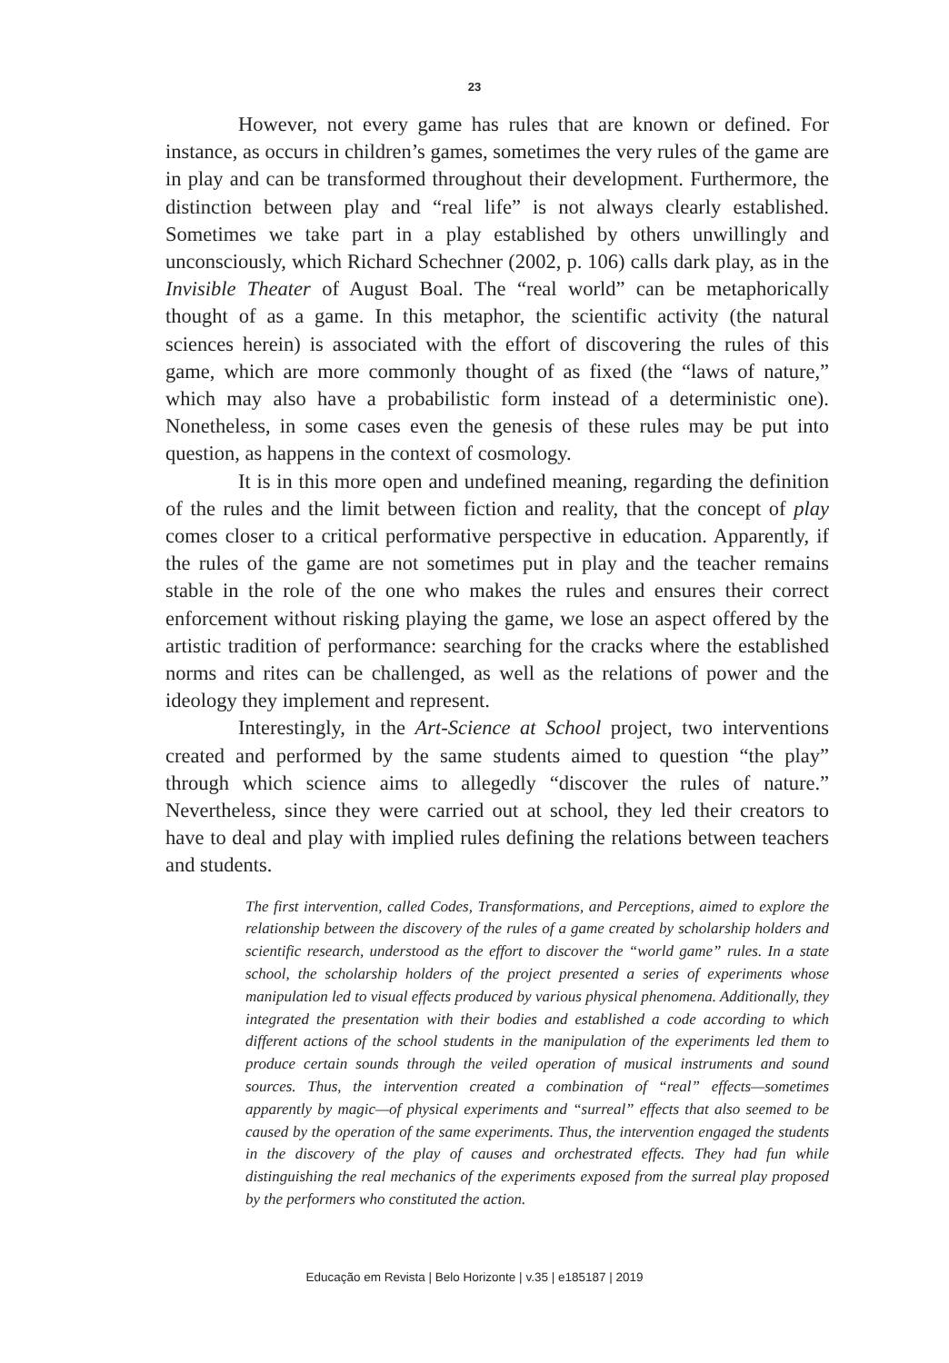23
However, not every game has rules that are known or defined. For instance, as occurs in children’s games, sometimes the very rules of the game are in play and can be transformed throughout their development. Furthermore, the distinction between play and “real life” is not always clearly established. Sometimes we take part in a play established by others unwillingly and unconsciously, which Richard Schechner (2002, p. 106) calls dark play, as in the Invisible Theater of August Boal. The “real world” can be metaphorically thought of as a game. In this metaphor, the scientific activity (the natural sciences herein) is associated with the effort of discovering the rules of this game, which are more commonly thought of as fixed (the “laws of nature,” which may also have a probabilistic form instead of a deterministic one). Nonetheless, in some cases even the genesis of these rules may be put into question, as happens in the context of cosmology.
It is in this more open and undefined meaning, regarding the definition of the rules and the limit between fiction and reality, that the concept of play comes closer to a critical performative perspective in education. Apparently, if the rules of the game are not sometimes put in play and the teacher remains stable in the role of the one who makes the rules and ensures their correct enforcement without risking playing the game, we lose an aspect offered by the artistic tradition of performance: searching for the cracks where the established norms and rites can be challenged, as well as the relations of power and the ideology they implement and represent.
Interestingly, in the Art-Science at School project, two interventions created and performed by the same students aimed to question “the play” through which science aims to allegedly “discover the rules of nature.” Nevertheless, since they were carried out at school, they led their creators to have to deal and play with implied rules defining the relations between teachers and students.
The first intervention, called Codes, Transformations, and Perceptions, aimed to explore the relationship between the discovery of the rules of a game created by scholarship holders and scientific research, understood as the effort to discover the “world game” rules. In a state school, the scholarship holders of the project presented a series of experiments whose manipulation led to visual effects produced by various physical phenomena. Additionally, they integrated the presentation with their bodies and established a code according to which different actions of the school students in the manipulation of the experiments led them to produce certain sounds through the veiled operation of musical instruments and sound sources. Thus, the intervention created a combination of “real” effects—sometimes apparently by magic—of physical experiments and “surreal” effects that also seemed to be caused by the operation of the same experiments. Thus, the intervention engaged the students in the discovery of the play of causes and orchestrated effects. They had fun while distinguishing the real mechanics of the experiments exposed from the surreal play proposed by the performers who constituted the action.
Educação em Revista | Belo Horizonte | v.35 | e185187 | 2019